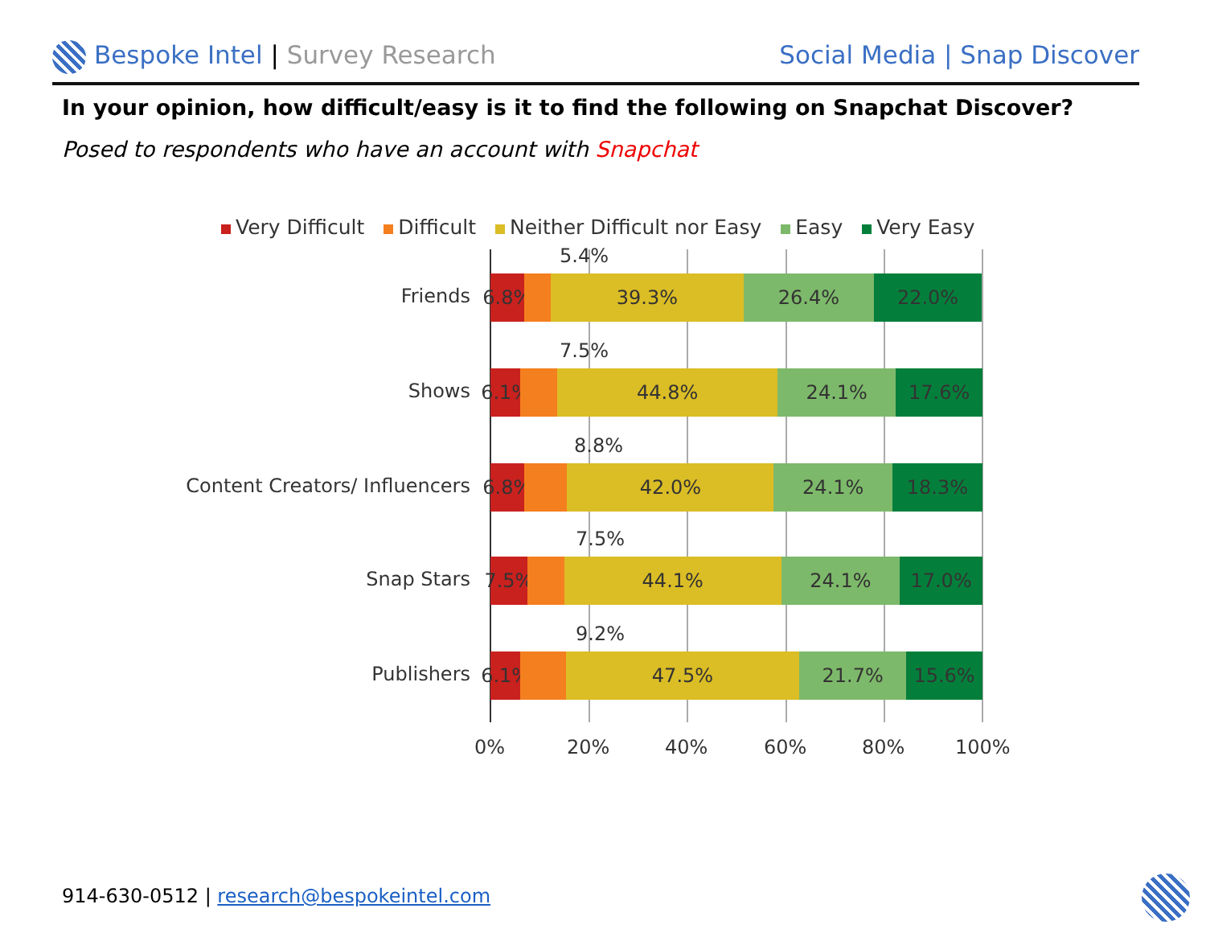Bespoke Intel | Survey Research
Social Media | Snap Discover
In your opinion, how difficult/easy is it to find the following on Snapchat Discover?
Posed to respondents who have an account with Snapchat
Very Difficult Difficult Neither Difficult nor Easy Easy Very Easy
Friends
5.4%
6.8% 39.3% 26.4% 22.0%
Shows
7.5%
6.1% 44.8% 24.1% 17.6%
Content Creators/ Influencers
8.8%
6.8% 42.0% 24.1% 18.3%
Snap Stars
7.5%
7.5% 44.1% 24.1% 17.0%
Publishers
9.2%
6.1% 47.5% 21.7% 15.6%
0% 20% 40% 60% 80% 100%
914-630-0512 | research@bespokeintel.com